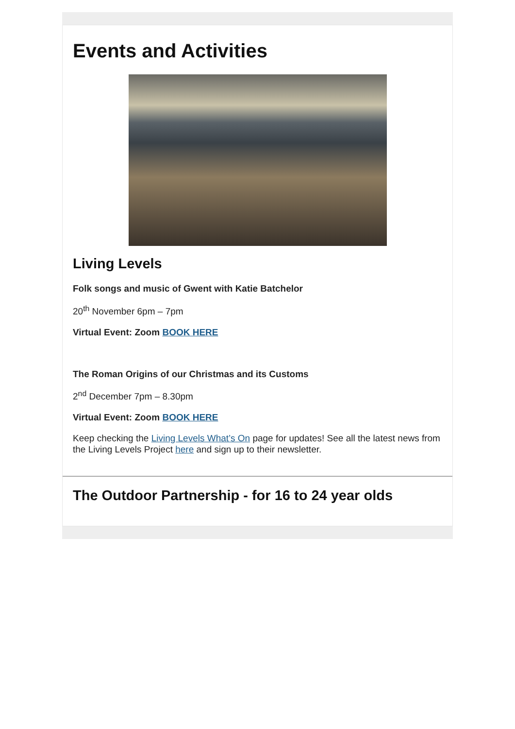Events and Activities
Living Levels
Folk songs and music of Gwent with Katie Batchelor
20<sup>th</sup> November 6pm – 7pm
Virtual Event: Zoom BOOK HERE
The Roman Origins of our Christmas and its Customs
2<sup>nd</sup> December 7pm – 8.30pm
Virtual Event: Zoom BOOK HERE
Keep checking the Living Levels What’s On page for updates! See all the latest news from the Living Levels Project here and sign up to their newsletter.
The Outdoor Partnership - for 16 to 24 year olds